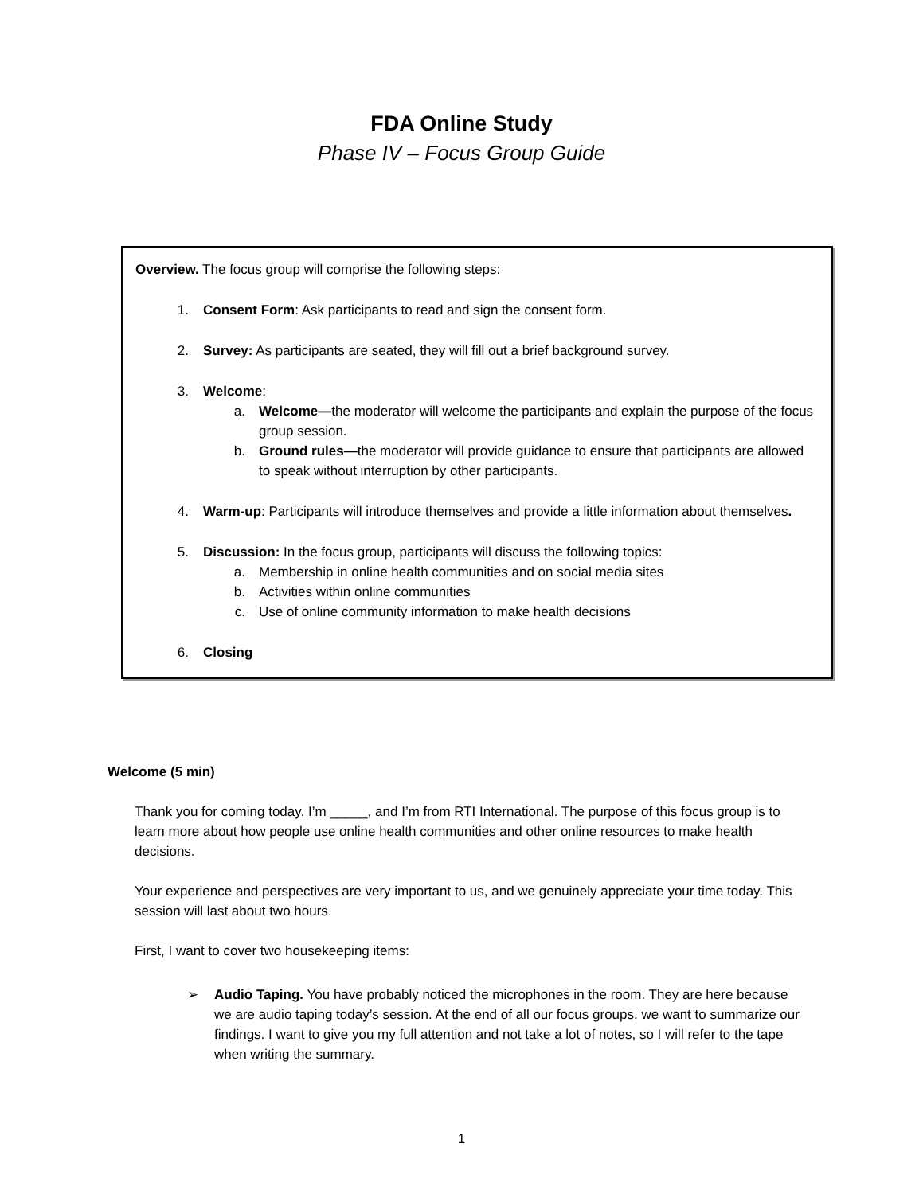FDA Online Study
Phase IV – Focus Group Guide
Overview. The focus group will comprise the following steps:
1. Consent Form: Ask participants to read and sign the consent form.
2. Survey: As participants are seated, they will fill out a brief background survey.
3. Welcome:
a. Welcome—the moderator will welcome the participants and explain the purpose of the focus group session.
b. Ground rules—the moderator will provide guidance to ensure that participants are allowed to speak without interruption by other participants.
4. Warm-up: Participants will introduce themselves and provide a little information about themselves.
5. Discussion: In the focus group, participants will discuss the following topics:
a. Membership in online health communities and on social media sites
b. Activities within online communities
c. Use of online community information to make health decisions
6. Closing
Welcome (5 min)
Thank you for coming today. I’m _____, and I’m from RTI International. The purpose of this focus group is to learn more about how people use online health communities and other online resources to make health decisions.
Your experience and perspectives are very important to us, and we genuinely appreciate your time today. This session will last about two hours.
First, I want to cover two housekeeping items:
➢ Audio Taping. You have probably noticed the microphones in the room. They are here because we are audio taping today’s session. At the end of all our focus groups, we want to summarize our findings. I want to give you my full attention and not take a lot of notes, so I will refer to the tape when writing the summary.
1